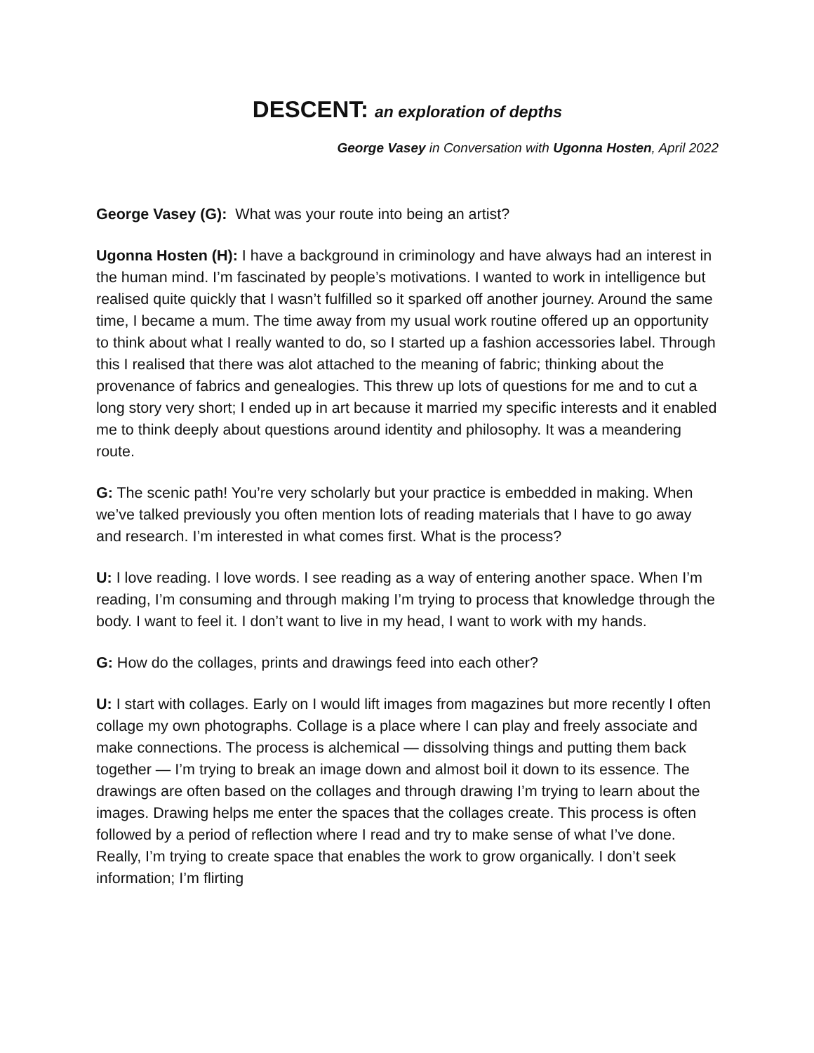DESCENT: an exploration of depths
George Vasey in Conversation with Ugonna Hosten, April 2022
George Vasey (G): What was your route into being an artist?
Ugonna Hosten (H): I have a background in criminology and have always had an interest in the human mind. I’m fascinated by people’s motivations. I wanted to work in intelligence but realised quite quickly that I wasn’t fulfilled so it sparked off another journey. Around the same time, I became a mum. The time away from my usual work routine offered up an opportunity to think about what I really wanted to do, so I started up a fashion accessories label. Through this I realised that there was alot attached to the meaning of fabric; thinking about the provenance of fabrics and genealogies. This threw up lots of questions for me and to cut a long story very short; I ended up in art because it married my specific interests and it enabled me to think deeply about questions around identity and philosophy. It was a meandering route.
G: The scenic path! You’re very scholarly but your practice is embedded in making. When we’ve talked previously you often mention lots of reading materials that I have to go away and research. I’m interested in what comes first. What is the process?
U: I love reading. I love words. I see reading as a way of entering another space. When I’m reading, I’m consuming and through making I’m trying to process that knowledge through the body. I want to feel it. I don’t want to live in my head, I want to work with my hands.
G: How do the collages, prints and drawings feed into each other?
U: I start with collages. Early on I would lift images from magazines but more recently I often collage my own photographs. Collage is a place where I can play and freely associate and make connections. The process is alchemical — dissolving things and putting them back together — I’m trying to break an image down and almost boil it down to its essence. The drawings are often based on the collages and through drawing I’m trying to learn about the images. Drawing helps me enter the spaces that the collages create. This process is often followed by a period of reflection where I read and try to make sense of what I’ve done. Really, I’m trying to create space that enables the work to grow organically. I don’t seek information; I’m flirting